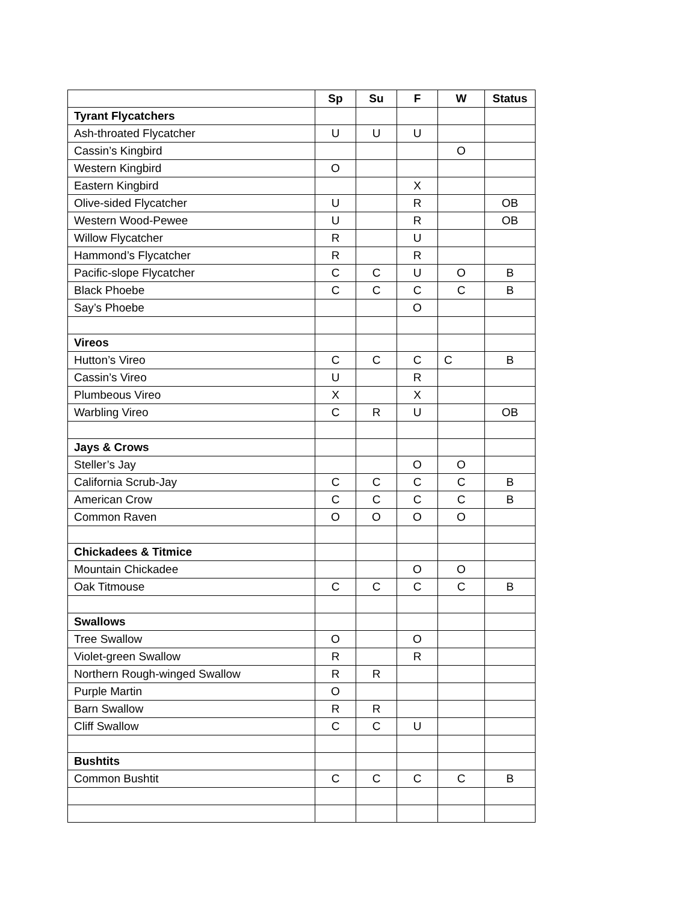| | Sp | Su | F | W | Status |
| --- | --- | --- | --- | --- | --- |
| Tyrant Flycatchers | | | | | |
| Ash-throated Flycatcher | U | U | U | | |
| Cassin’s Kingbird | | | | O | |
| Western Kingbird | O | | | | |
| Eastern Kingbird | | | X | | |
| Olive-sided Flycatcher | U | | R | | OB |
| Western Wood-Pewee | U | | R | | OB |
| Willow Flycatcher | R | | U | | |
| Hammond’s Flycatcher | R | | R | | |
| Pacific-slope Flycatcher | C | C | U | O | B |
| Black Phoebe | C | C | C | C | B |
| Say’s Phoebe | | | O | | |
| Vireos | | | | | |
| Hutton’s Vireo | C | C | C | C | B |
| Cassin’s Vireo | U | | R | | |
| Plumbeous Vireo | X | | X | | |
| Warbling Vireo | C | R | U | | OB |
| Jays & Crows | | | | | |
| Steller’s Jay | | | O | O | |
| California Scrub-Jay | C | C | C | C | B |
| American Crow | C | C | C | C | B |
| Common Raven | O | O | O | O | |
| Chickadees & Titmice | | | | | |
| Mountain Chickadee | | | O | O | |
| Oak Titmouse | C | C | C | C | B |
| Swallows | | | | | |
| Tree Swallow | O | | O | | |
| Violet-green Swallow | R | | R | | |
| Northern Rough-winged Swallow | R | R | | | |
| Purple Martin | O | | | | |
| Barn Swallow | R | R | | | |
| Cliff Swallow | C | C | U | | |
| Bushtits | | | | | |
| Common Bushtit | C | C | C | C | B |